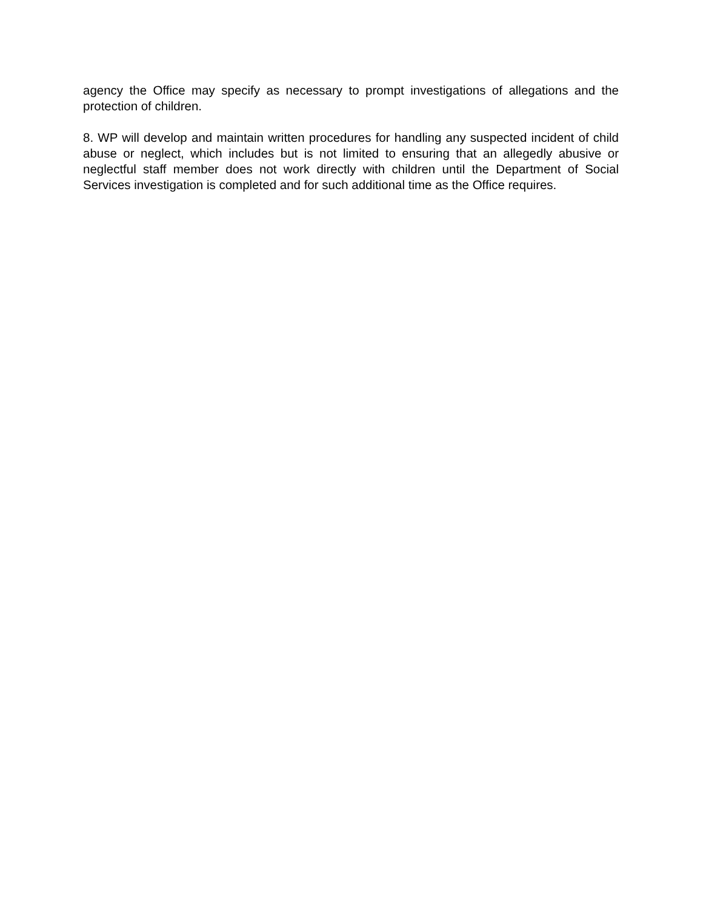agency the Office may specify as necessary to prompt investigations of allegations and the protection of children.
8. WP will develop and maintain written procedures for handling any suspected incident of child abuse or neglect, which includes but is not limited to ensuring that an allegedly abusive or neglectful staff member does not work directly with children until the Department of Social Services investigation is completed and for such additional time as the Office requires.